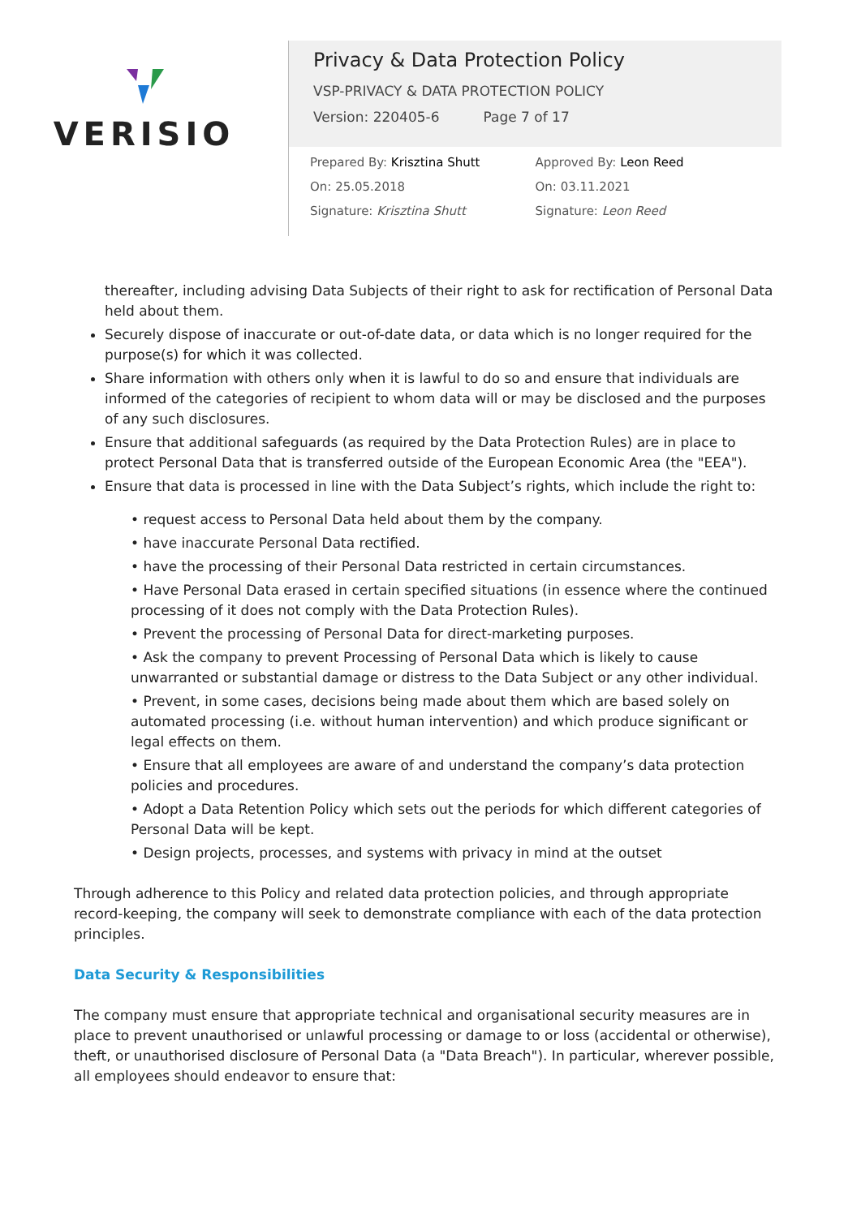VERISIO
Privacy & Data Protection Policy
VSP-PRIVACY & DATA PROTECTION POLICY
Version: 220405-6 Page 7 of 17
Prepared By: Krisztina Shutt
On: 25.05.2018
Signature: Krisztina Shutt
Approved By: Leon Reed
On: 03.11.2021
Signature: Leon Reed
thereafter, including advising Data Subjects of their right to ask for rectification of Personal Data held about them.
Securely dispose of inaccurate or out-of-date data, or data which is no longer required for the purpose(s) for which it was collected.
Share information with others only when it is lawful to do so and ensure that individuals are informed of the categories of recipient to whom data will or may be disclosed and the purposes of any such disclosures.
Ensure that additional safeguards (as required by the Data Protection Rules) are in place to protect Personal Data that is transferred outside of the European Economic Area (the "EEA").
Ensure that data is processed in line with the Data Subject’s rights, which include the right to:
• request access to Personal Data held about them by the company.
• have inaccurate Personal Data rectified.
• have the processing of their Personal Data restricted in certain circumstances.
• Have Personal Data erased in certain specified situations (in essence where the continued processing of it does not comply with the Data Protection Rules).
• Prevent the processing of Personal Data for direct-marketing purposes.
• Ask the company to prevent Processing of Personal Data which is likely to cause unwarranted or substantial damage or distress to the Data Subject or any other individual.
• Prevent, in some cases, decisions being made about them which are based solely on automated processing (i.e. without human intervention) and which produce significant or legal effects on them.
• Ensure that all employees are aware of and understand the company’s data protection policies and procedures.
• Adopt a Data Retention Policy which sets out the periods for which different categories of Personal Data will be kept.
• Design projects, processes, and systems with privacy in mind at the outset
Through adherence to this Policy and related data protection policies, and through appropriate record-keeping, the company will seek to demonstrate compliance with each of the data protection principles.
Data Security & Responsibilities
The company must ensure that appropriate technical and organisational security measures are in place to prevent unauthorised or unlawful processing or damage to or loss (accidental or otherwise), theft, or unauthorised disclosure of Personal Data (a "Data Breach"). In particular, wherever possible, all employees should endeavor to ensure that: